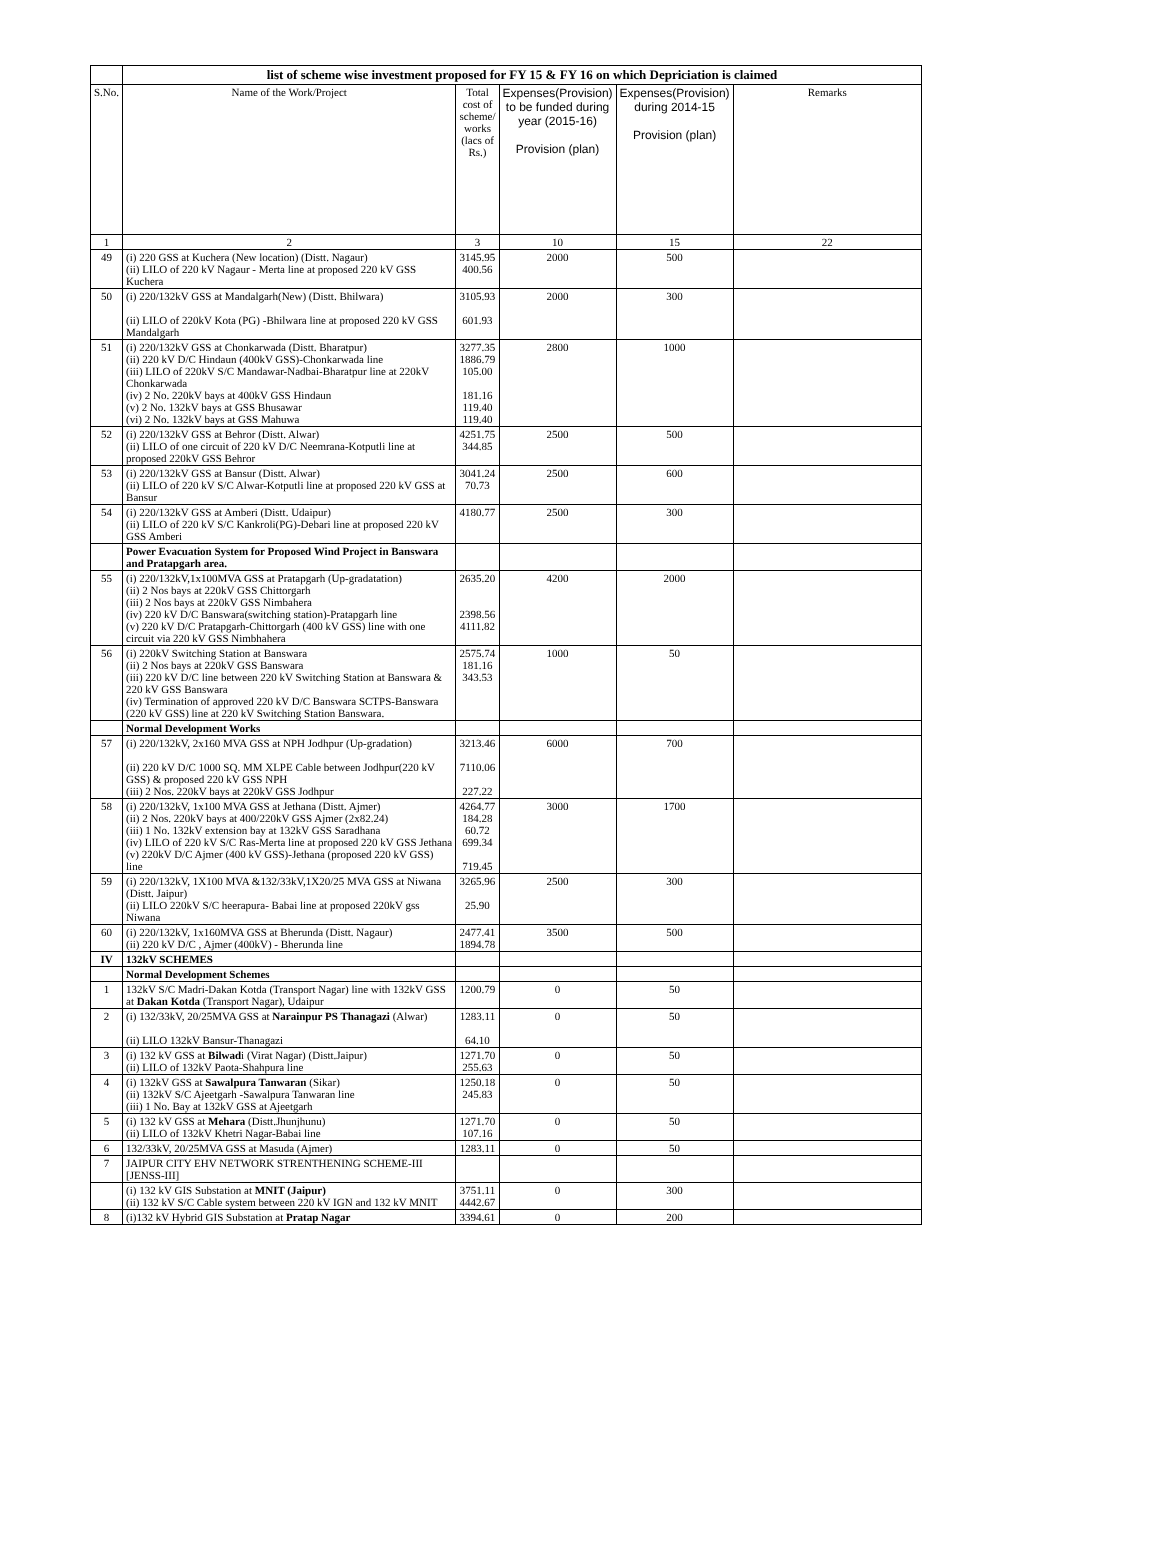| | list of scheme wise investment proposed for FY 15 & FY 16 on which Depriciation is claimed | | | | |
| S.No. | Name of the Work/Project | Total cost of scheme/ works (lacs of Rs.) | Expenses(Provision) to be funded during year (2015-16) Provision (plan) | Expenses(Provision) during 2014-15 Provision (plan) | Remarks |
| 1 | 2 | 3 | 10 | 15 | 22 |
| 49 | (i) 220 GSS at Kuchera (New location) (Distt. Nagaur) (ii) LILO of 220 kV Nagaur - Merta line at proposed 220 kV GSS Kuchera | 3145.95 400.56 | 2000 | 500 | |
| 50 | (i) 220/132kV GSS at Mandalgarh(New) (Distt. Bhilwara) (ii) LILO of 220kV Kota (PG) -Bhilwara line at proposed 220 kV GSS Mandalgarh | 3105.93 601.93 | 2000 | 300 | |
| 51 | (i) 220/132kV GSS at Chonkarwada (Distt. Bharatpur) (ii) 220 kV D/C Hindaun (400kV GSS)-Chonkarwada line (iii) LILO of 220kV S/C Mandawar-Nadbai-Bharatpur line at 220kV Chonkarwada (iv) 2 No. 220kV bays at 400kV GSS Hindaun (v) 2 No. 132kV bays at GSS Bhusawar (vi) 2 No. 132kV bays at GSS Mahuwa | 3277.35 1886.79 105.00 181.16 119.40 119.40 | 2800 | 1000 | |
| 52 | (i) 220/132kV GSS at Behror (Distt. Alwar) (ii) LILO of one circuit of 220 kV D/C Neemrana-Kotputli line at proposed 220kV GSS Behror | 4251.75 344.85 | 2500 | 500 | |
| 53 | (i) 220/132kV GSS at Bansur (Distt. Alwar) (ii) LILO of 220 kV S/C Alwar-Kotputli line at proposed 220 kV GSS at Bansur | 3041.24 70.73 | 2500 | 600 | |
| 54 | (i) 220/132kV GSS at Amberi (Distt. Udaipur) (ii) LILO of 220 kV S/C Kankroli(PG)-Debari line at proposed 220 kV GSS Amberi | 4180.77 | 2500 | 300 | |
| | Power Evacuation System for Proposed Wind Project in Banswara and Pratapgarh area. | | | | |
| 55 | (i) 220/132kV,1x100MVA GSS at Pratapgarh (Up-gradatation) (ii) 2 Nos bays at 220kV GSS Chittorgarh (iii) 2 Nos bays at 220kV GSS Nimbahera (iv) 220 kV D/C Banswara(switching station)-Pratapgarh line (v) 220 kV D/C Pratapgarh-Chittorgarh (400 kV GSS) line with one circuit via 220 kV GSS Nimbhahera | 2635.20 2398.56 4111.82 | 4200 | 2000 | |
| 56 | (i) 220kV Switching Station at Banswara (ii) 2 Nos bays at 220kV GSS Banswara (iii) 220 kV D/C line between 220 kV Switching Station at Banswara & 220 kV GSS Banswara (iv) Termination of approved 220 kV D/C Banswara SCTPS-Banswara (220 kV GSS) line at 220 kV Switching Station Banswara. | 2575.74 181.16 343.53 | 1000 | 50 | |
| | Normal Development Works | | | | |
| 57 | (i) 220/132kV, 2x160 MVA GSS at NPH Jodhpur (Up-gradation) (ii) 220 kV D/C 1000 SQ. MM XLPE Cable between Jodhpur(220 kV GSS) & proposed 220 kV GSS NPH (iii) 2 Nos. 220kV bays at 220kV GSS Jodhpur | 3213.46 7110.06 227.22 | 6000 | 700 | |
| 58 | (i) 220/132kV, 1x100 MVA GSS at Jethana (Distt. Ajmer) (ii) 2 Nos. 220kV bays at 400/220kV GSS Ajmer (2x82.24) (iii) 1 No. 132kV extension bay at 132kV GSS Saradhana (iv) LILO of 220 kV S/C Ras-Merta line at proposed 220 kV GSS Jethana (v) 220kV D/C Ajmer (400 kV GSS)-Jethana (proposed 220 kV GSS) line | 4264.77 184.28 60.72 699.34 719.45 | 3000 | 1700 | |
| 59 | (i) 220/132kV, 1X100 MVA &132/33kV,1X20/25 MVA GSS at Niwana (Distt. Jaipur) (ii) LILO 220kV S/C heerapura- Babai line at proposed 220kV gss Niwana | 3265.96 25.90 | 2500 | 300 | |
| 60 | (i) 220/132kV, 1x160MVA GSS at Bherunda (Distt. Nagaur) (ii) 220 kV D/C , Ajmer (400kV) - Bherunda line | 2477.41 1894.78 | 3500 | 500 | |
| IV | 132kV SCHEMES | | | | |
| | Normal Development Schemes | | | | |
| 1 | 132kV S/C Madri-Dakan Kotda (Transport Nagar) line with 132kV GSS at Dakan Kotda (Transport Nagar), Udaipur | 1200.79 | 0 | 50 | |
| 2 | (i) 132/33kV, 20/25MVA GSS at Narainpur PS Thanagazi (Alwar) (ii) LILO 132kV Bansur-Thanagazi | 1283.11 64.10 | 0 | 50 | |
| 3 | (i) 132 kV GSS at Bilwad i (Virat Nagar) (Distt.Jaipur) (ii) LILO of 132kV Paota-Shahpura line | 1271.70 255.63 | 0 | 50 | |
| 4 | (i) 132kV GSS at Sawalpura Tanwaran (Sikar) (ii) 132kV S/C Ajeetgarh -Sawalpura Tanwaran line (iii) 1 No. Bay at 132kV GSS at Ajeetgarh | 1250.18 245.83 | 0 | 50 | |
| 5 | (i) 132 kV GSS at Mehara (Distt.Jhunjhunu) (ii) LILO of 132kV Khetri Nagar-Babai line | 1271.70 107.16 | 0 | 50 | |
| 6 | 132/33kV, 20/25MVA GSS at Masuda (Ajmer) | 1283.11 | 0 | 50 | |
| 7 | JAIPUR CITY EHV NETWORK STRENTHENING SCHEME-III [JENSS-III] | | | | |
| | (i) 132 kV GIS Substation at MNIT (Jaipur) (ii) 132 kV S/C Cable system between 220 kV IGN and 132 kV MNIT | 3751.11 4442.67 | 0 | 300 | |
| 8 | (i)132 kV Hybrid GIS Substation at Pratap Nagar | 3394.61 | 0 | 200 | |